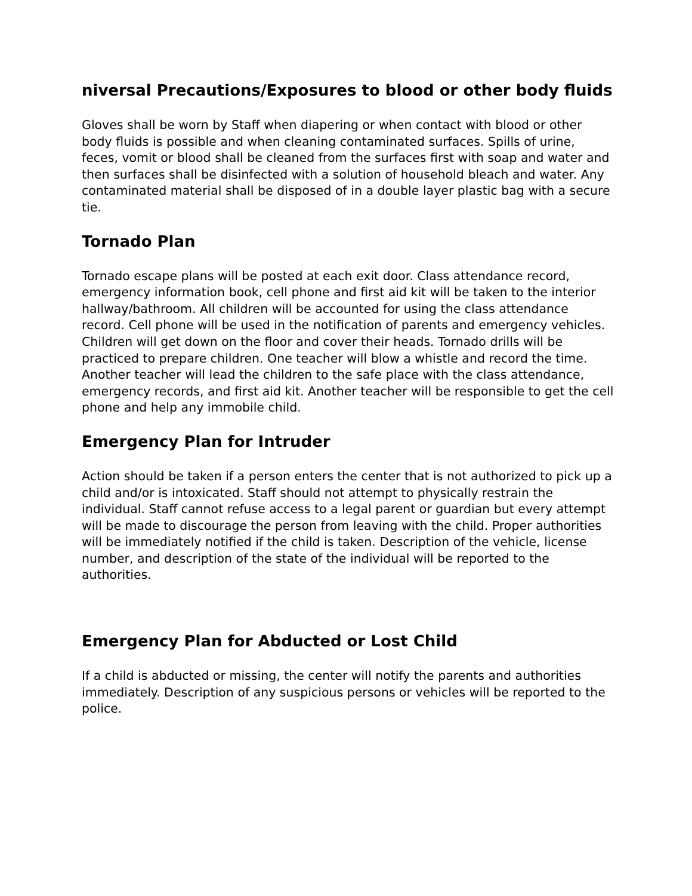niversal Precautions/Exposures to blood or other body fluids
Gloves shall be worn by Staff when diapering or when contact with blood or other body fluids is possible and when cleaning contaminated surfaces. Spills of urine, feces, vomit or blood shall be cleaned from the surfaces first with soap and water and then surfaces shall be disinfected with a solution of household bleach and water. Any contaminated material shall be disposed of in a double layer plastic bag with a secure tie.
Tornado Plan
Tornado escape plans will be posted at each exit door. Class attendance record, emergency information book, cell phone and first aid kit will be taken to the interior hallway/bathroom. All children will be accounted for using the class attendance record. Cell phone will be used in the notification of parents and emergency vehicles. Children will get down on the floor and cover their heads. Tornado drills will be practiced to prepare children. One teacher will blow a whistle and record the time. Another teacher will lead the children to the safe place with the class attendance, emergency records, and first aid kit. Another teacher will be responsible to get the cell phone and help any immobile child.
Emergency Plan for Intruder
Action should be taken if a person enters the center that is not authorized to pick up a child and/or is intoxicated. Staff should not attempt to physically restrain the individual. Staff cannot refuse access to a legal parent or guardian but every attempt will be made to discourage the person from leaving with the child. Proper authorities will be immediately notified if the child is taken. Description of the vehicle, license number, and description of the state of the individual will be reported to the authorities.
Emergency Plan for Abducted or Lost Child
If a child is abducted or missing, the center will notify the parents and authorities immediately. Description of any suspicious persons or vehicles will be reported to the police.